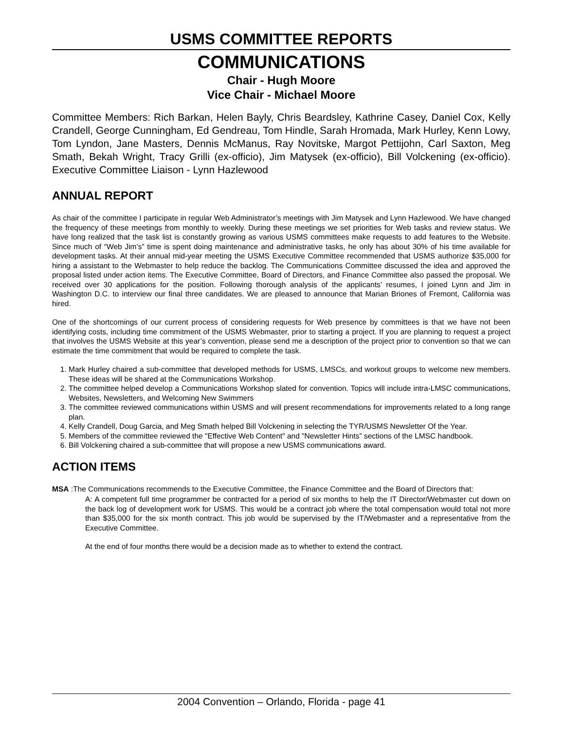USMS COMMITTEE REPORTS
COMMUNICATIONS
Chair - Hugh Moore
Vice Chair - Michael Moore
Committee Members: Rich Barkan, Helen Bayly, Chris Beardsley, Kathrine Casey, Daniel Cox, Kelly Crandell, George Cunningham, Ed Gendreau, Tom Hindle, Sarah Hromada, Mark Hurley, Kenn Lowy, Tom Lyndon, Jane Masters, Dennis McManus, Ray Novitske, Margot Pettijohn, Carl Saxton, Meg Smath, Bekah Wright, Tracy Grilli (ex-officio), Jim Matysek (ex-officio), Bill Volckening (ex-officio). Executive Committee Liaison - Lynn Hazlewood
ANNUAL REPORT
As chair of the committee I participate in regular Web Administrator’s meetings with Jim Matysek and Lynn Hazlewood. We have changed the frequency of these meetings from monthly to weekly. During these meetings we set priorities for Web tasks and review status. We have long realized that the task list is constantly growing as various USMS committees make requests to add features to the Website. Since much of “Web Jim’s” time is spent doing maintenance and administrative tasks, he only has about 30% of his time available for development tasks. At their annual mid-year meeting the USMS Executive Committee recommended that USMS authorize $35,000 for hiring a assistant to the Webmaster to help reduce the backlog. The Communications Committee discussed the idea and approved the proposal listed under action items. The Executive Committee, Board of Directors, and Finance Committee also passed the proposal. We received over 30 applications for the position. Following thorough analysis of the applicants’ resumes, I joined Lynn and Jim in Washington D.C. to interview our final three candidates. We are pleased to announce that Marian Briones of Fremont, California was hired.
One of the shortcomings of our current process of considering requests for Web presence by committees is that we have not been identifying costs, including time commitment of the USMS Webmaster, prior to starting a project. If you are planning to request a project that involves the USMS Website at this year’s convention, please send me a description of the project prior to convention so that we can estimate the time commitment that would be required to complete the task.
1. Mark Hurley chaired a sub-committee that developed methods for USMS, LMSCs, and workout groups to welcome new members. These ideas will be shared at the Communications Workshop.
2. The committee helped develop a Communications Workshop slated for convention. Topics will include intra-LMSC communications, Websites, Newsletters, and Welcoming New Swimmers
3. The committee reviewed communications within USMS and will present recommendations for improvements related to a long range plan.
4. Kelly Crandell, Doug Garcia, and Meg Smath helped Bill Volckening in selecting the TYR/USMS Newsletter Of the Year.
5. Members of the committee reviewed the "Effective Web Content" and "Newsletter Hints” sections of the LMSC handbook.
6. Bill Volckening chaired a sub-committee that will propose a new USMS communications award.
ACTION ITEMS
MSA :The Communications recommends to the Executive Committee, the Finance Committee and the Board of Directors that:
A: A competent full time programmer be contracted for a period of six months to help the IT Director/Webmaster cut down on the back log of development work for USMS. This would be a contract job where the total compensation would total not more than $35,000 for the six month contract. This job would be supervised by the IT/Webmaster and a representative from the Executive Committee.
At the end of four months there would be a decision made as to whether to extend the contract.
2004 Convention – Orlando, Florida - page 41